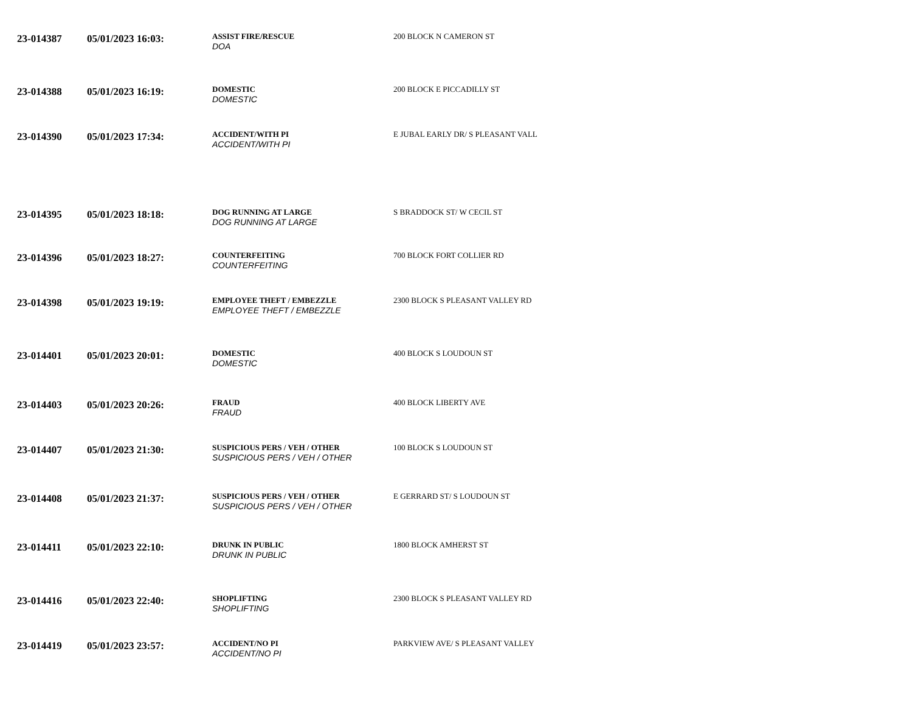| 23-014387 | 05/01/2023 16:03: | ASSIST FIRE/RESCUE DOA | 200 BLOCK N CAMERON ST |
| 23-014388 | 05/01/2023 16:19: | DOMESTIC DOMESTIC | 200 BLOCK E PICCADILLY ST |
| 23-014390 | 05/01/2023 17:34: | ACCIDENT/WITH PI ACCIDENT/WITH PI | E JUBAL EARLY DR/ S PLEASANT VALL |
| 23-014395 | 05/01/2023 18:18: | DOG RUNNING AT LARGE DOG RUNNING AT LARGE | S BRADDOCK ST/ W CECIL ST |
| 23-014396 | 05/01/2023 18:27: | COUNTERFEITING COUNTERFEITING | 700 BLOCK FORT COLLIER RD |
| 23-014398 | 05/01/2023 19:19: | EMPLOYEE THEFT / EMBEZZLE EMPLOYEE THEFT / EMBEZZLE | 2300 BLOCK S PLEASANT VALLEY RD |
| 23-014401 | 05/01/2023 20:01: | DOMESTIC DOMESTIC | 400 BLOCK S LOUDOUN ST |
| 23-014403 | 05/01/2023 20:26: | FRAUD FRAUD | 400 BLOCK LIBERTY AVE |
| 23-014407 | 05/01/2023 21:30: | SUSPICIOUS PERS / VEH / OTHER SUSPICIOUS PERS / VEH / OTHER | 100 BLOCK S LOUDOUN ST |
| 23-014408 | 05/01/2023 21:37: | SUSPICIOUS PERS / VEH / OTHER SUSPICIOUS PERS / VEH / OTHER | E GERRARD ST/ S LOUDOUN ST |
| 23-014411 | 05/01/2023 22:10: | DRUNK IN PUBLIC DRUNK IN PUBLIC | 1800 BLOCK AMHERST ST |
| 23-014416 | 05/01/2023 22:40: | SHOPLIFTING SHOPLIFTING | 2300 BLOCK S PLEASANT VALLEY RD |
| 23-014419 | 05/01/2023 23:57: | ACCIDENT/NO PI ACCIDENT/NO PI | PARKVIEW AVE/ S PLEASANT VALLEY |